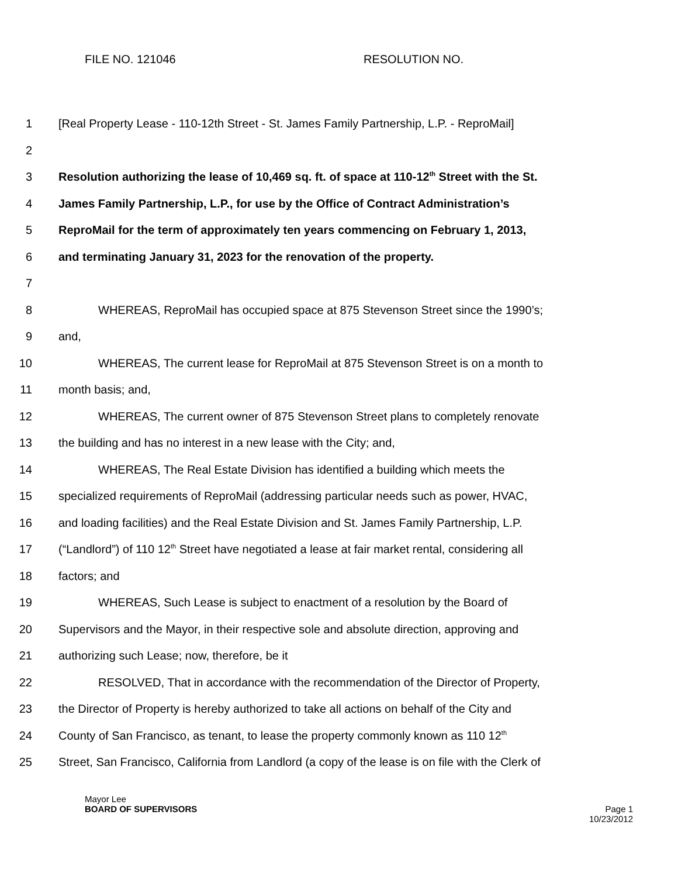FILE NO. 121046 RESOLUTION NO.
1 [Real Property Lease - 110-12th Street - St. James Family Partnership, L.P. - ReproMail]
2
3 Resolution authorizing the lease of 10,469 sq. ft. of space at 110-12<sup>th</sup> Street with the St.
4 James Family Partnership, L.P., for use by the Office of Contract Administration’s
5 ReproMail for the term of approximately ten years commencing on February 1, 2013,
6 and terminating January 31, 2023 for the renovation of the property.
7
8 WHEREAS, ReproMail has occupied space at 875 Stevenson Street since the 1990’s;
9 and,
10 WHEREAS, The current lease for ReproMail at 875 Stevenson Street is on a month to
11 month basis; and,
12 WHEREAS, The current owner of 875 Stevenson Street plans to completely renovate
13 the building and has no interest in a new lease with the City; and,
14 WHEREAS, The Real Estate Division has identified a building which meets the
15 specialized requirements of ReproMail (addressing particular needs such as power, HVAC,
16 and loading facilities) and the Real Estate Division and St. James Family Partnership, L.P.
17 (“Landlord”) of 110 12<sup>th</sup> Street have negotiated a lease at fair market rental, considering all
18 factors; and
19 WHEREAS, Such Lease is subject to enactment of a resolution by the Board of
20 Supervisors and the Mayor, in their respective sole and absolute direction, approving and
21 authorizing such Lease; now, therefore, be it
22 RESOLVED, That in accordance with the recommendation of the Director of Property,
23 the Director of Property is hereby authorized to take all actions on behalf of the City and
24 County of San Francisco, as tenant, to lease the property commonly known as 110 12<sup>th</sup>
25 Street, San Francisco, California from Landlord (a copy of the lease is on file with the Clerk of
Mayor Lee
BOARD OF SUPERVISORS
Page 1
10/23/2012